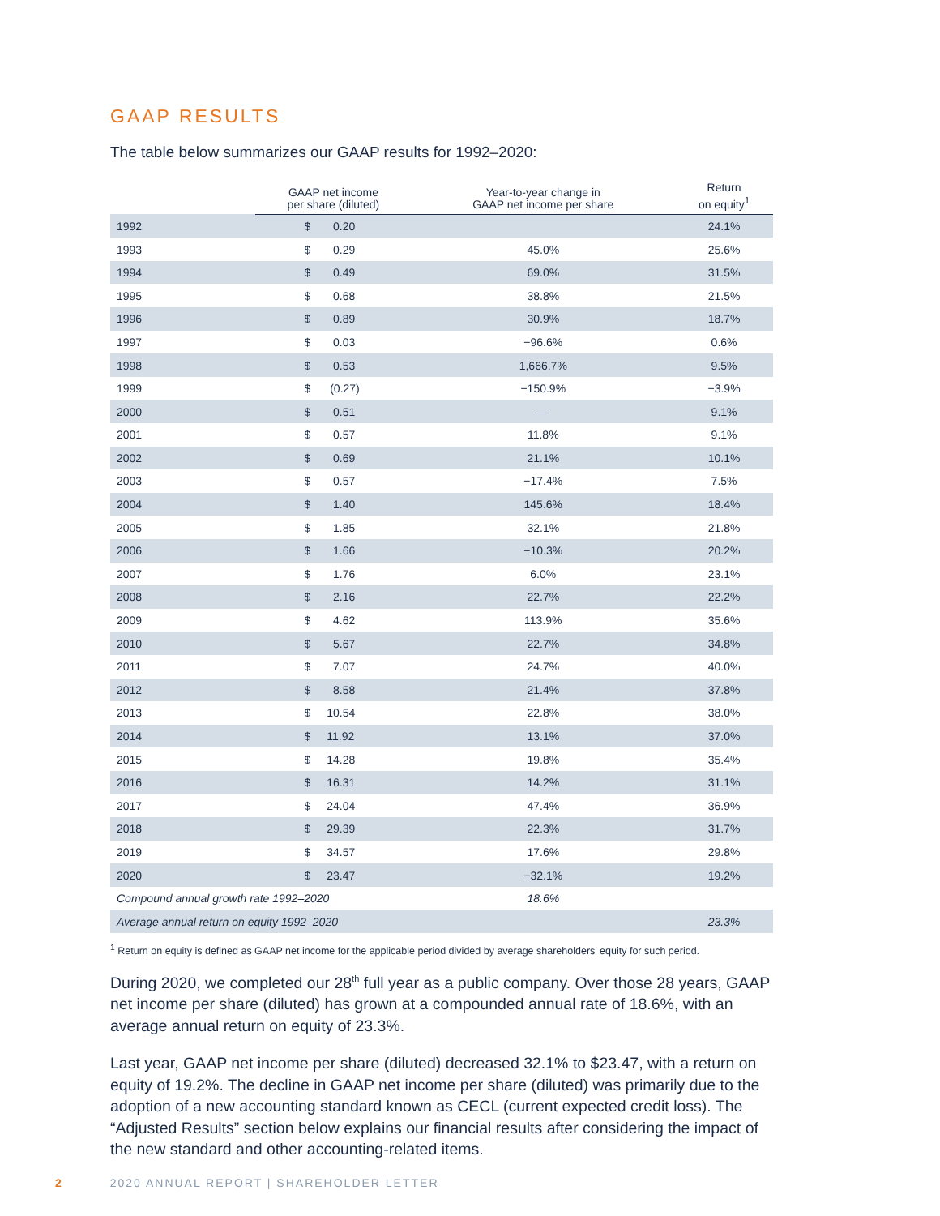GAAP RESULTS
The table below summarizes our GAAP results for 1992–2020:
| | GAAP net income per share (diluted) | | Year-to-year change in GAAP net income per share | Return on equity<sup>1</sup> |
| --- | --- | --- | --- | --- |
| 1992 | $ | 0.20 | | 24.1% |
| 1993 | $ | 0.29 | 45.0% | 25.6% |
| 1994 | $ | 0.49 | 69.0% | 31.5% |
| 1995 | $ | 0.68 | 38.8% | 21.5% |
| 1996 | $ | 0.89 | 30.9% | 18.7% |
| 1997 | $ | 0.03 | −96.6% | 0.6% |
| 1998 | $ | 0.53 | 1,666.7% | 9.5% |
| 1999 | $ | (0.27) | −150.9% | −3.9% |
| 2000 | $ | 0.51 | — | 9.1% |
| 2001 | $ | 0.57 | 11.8% | 9.1% |
| 2002 | $ | 0.69 | 21.1% | 10.1% |
| 2003 | $ | 0.57 | −17.4% | 7.5% |
| 2004 | $ | 1.40 | 145.6% | 18.4% |
| 2005 | $ | 1.85 | 32.1% | 21.8% |
| 2006 | $ | 1.66 | −10.3% | 20.2% |
| 2007 | $ | 1.76 | 6.0% | 23.1% |
| 2008 | $ | 2.16 | 22.7% | 22.2% |
| 2009 | $ | 4.62 | 113.9% | 35.6% |
| 2010 | $ | 5.67 | 22.7% | 34.8% |
| 2011 | $ | 7.07 | 24.7% | 40.0% |
| 2012 | $ | 8.58 | 21.4% | 37.8% |
| 2013 | $ | 10.54 | 22.8% | 38.0% |
| 2014 | $ | 11.92 | 13.1% | 37.0% |
| 2015 | $ | 14.28 | 19.8% | 35.4% |
| 2016 | $ | 16.31 | 14.2% | 31.1% |
| 2017 | $ | 24.04 | 47.4% | 36.9% |
| 2018 | $ | 29.39 | 22.3% | 31.7% |
| 2019 | $ | 34.57 | 17.6% | 29.8% |
| 2020 | $ | 23.47 | −32.1% | 19.2% |
| Compound annual growth rate 1992–2020 | | | 18.6% | |
| Average annual return on equity 1992–2020 | | | | 23.3% |
<sup>1</sup> Return on equity is defined as GAAP net income for the applicable period divided by average shareholders’ equity for such period.
During 2020, we completed our 28<sup>th</sup> full year as a public company. Over those 28 years, GAAP net income per share (diluted) has grown at a compounded annual rate of 18.6%, with an average annual return on equity of 23.3%.
Last year, GAAP net income per share (diluted) decreased 32.1% to $23.47, with a return on equity of 19.2%. The decline in GAAP net income per share (diluted) was primarily due to the adoption of a new accounting standard known as CECL (current expected credit loss). The “Adjusted Results” section below explains our financial results after considering the impact of the new standard and other accounting-related items.
2 2020 ANNUAL REPORT | SHAREHOLDER LETTER